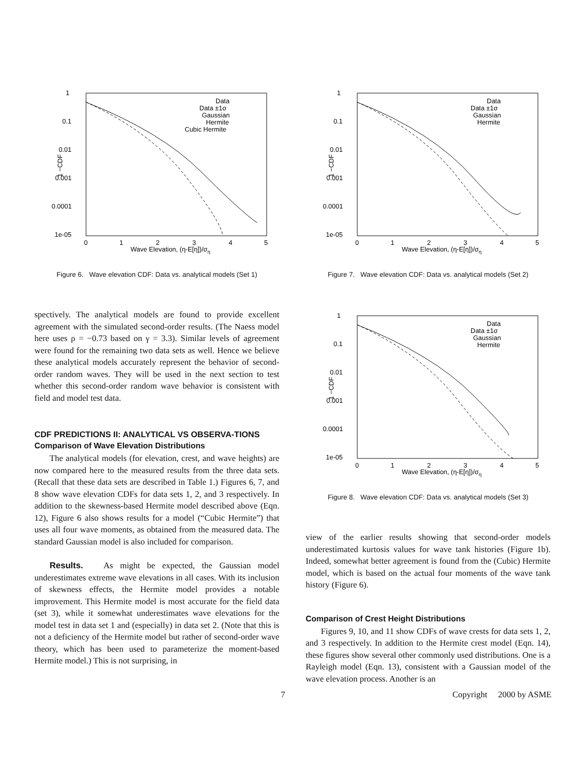1
0.1
0.01
0.001
0.0001
1e-05
0
1
2
3
4
5
Wave Elevation, (η-E[η])/ση
1 −CDF
Data
Data ±1σ
Gaussian
Hermite
Cubic Hermite
Figure 6. Wave elevation CDF: Data vs. analytical models (Set 1)
spectively. The analytical models are found to provide excellent agreement with the simulated second-order results. (The Naess model here uses ρ = −0.73 based on γ = 3.3). Similar levels of agreement were found for the remaining two data sets as well. Hence we believe these analytical models accurately represent the behavior of second-order random waves. They will be used in the next section to test whether this second-order random wave behavior is consistent with field and model test data.
CDF PREDICTIONS II: ANALYTICAL VS OBSERVA-TIONS
Comparison of Wave Elevation Distributions
The analytical models (for elevation, crest, and wave heights) are now compared here to the measured results from the three data sets. (Recall that these data sets are described in Table 1.) Figures 6, 7, and 8 show wave elevation CDFs for data sets 1, 2, and 3 respectively. In addition to the skewness-based Hermite model described above (Eqn. 12), Figure 6 also shows results for a model (“Cubic Hermite”) that uses all four wave moments, as obtained from the measured data. The standard Gaussian model is also included for comparison.
Results. As might be expected, the Gaussian model underestimates extreme wave elevations in all cases. With its inclusion of skewness effects, the Hermite model provides a notable improvement. This Hermite model is most accurate for the field data (set 3), while it somewhat underestimates wave elevations for the model test in data set 1 and (especially) in data set 2. (Note that this is not a deficiency of the Hermite model but rather of second-order wave theory, which has been used to parameterize the moment-based Hermite model.) This is not surprising, in
1
0.1
0.01
0.001
0.0001
1e-05
0
1
2
3
4
5
Wave Elevation, (η-E[η])/ση
1 −CDF
Data
Data ±1σ
Gaussian
Hermite
Figure 7. Wave elevation CDF: Data vs. analytical models (Set 2)
1
0.1
0.01
0.001
0.0001
1e-05
0
1
2
3
4
5
Wave Elevation, (η-E[η])/ση
1 −CDF
Data
Data ±1σ
Gaussian
Hermite
Figure 8. Wave elevation CDF: Data vs. analytical models (Set 3)
view of the earlier results showing that second-order models underestimated kurtosis values for wave tank histories (Figure 1b). Indeed, somewhat better agreement is found from the (Cubic) Hermite model, which is based on the actual four moments of the wave tank history (Figure 6).
Comparison of Crest Height Distributions
Figures 9, 10, and 11 show CDFs of wave crests for data sets 1, 2, and 3 respectively. In addition to the Hermite crest model (Eqn. 14), these figures show several other commonly used distributions. One is a Rayleigh model (Eqn. 13), consistent with a Gaussian model of the wave elevation process. Another is an
7 Copyright 2000 by ASME